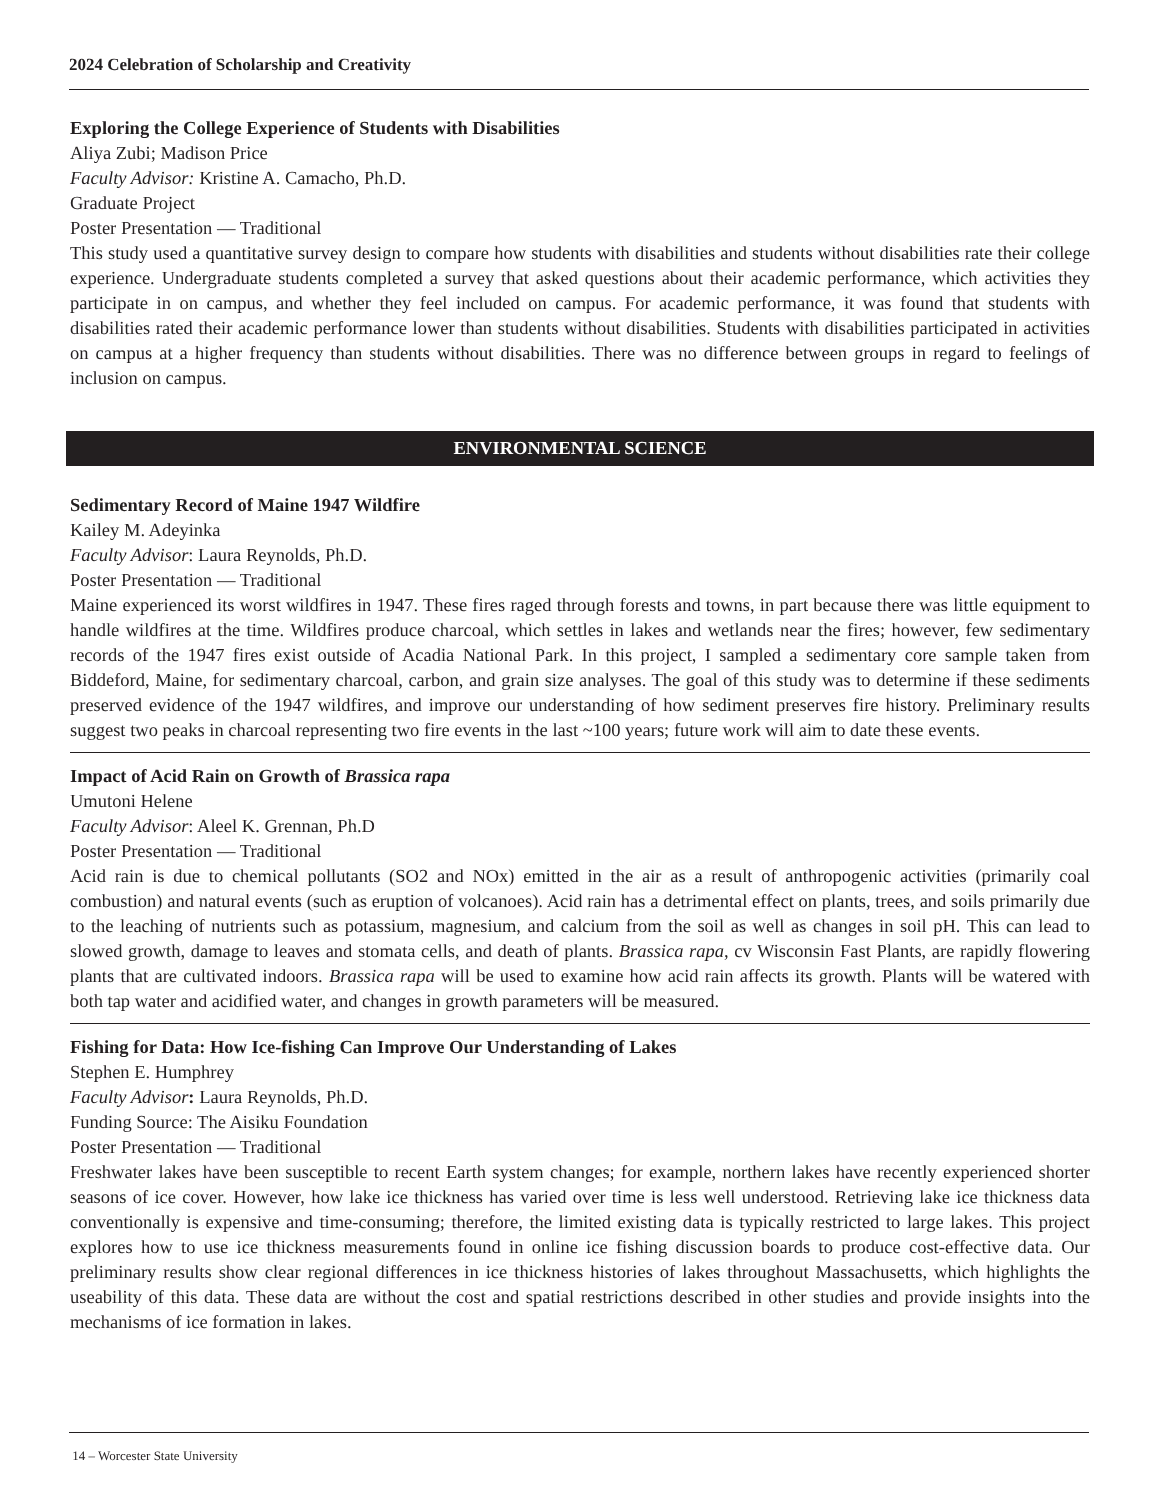2024 Celebration of Scholarship and Creativity
Exploring the College Experience of Students with Disabilities
Aliya Zubi; Madison Price
Faculty Advisor: Kristine A. Camacho, Ph.D.
Graduate Project
Poster Presentation — Traditional
This study used a quantitative survey design to compare how students with disabilities and students without disabilities rate their college experience. Undergraduate students completed a survey that asked questions about their academic performance, which activities they participate in on campus, and whether they feel included on campus. For academic performance, it was found that students with disabilities rated their academic performance lower than students without disabilities. Students with disabilities participated in activities on campus at a higher frequency than students without disabilities. There was no difference between groups in regard to feelings of inclusion on campus.
ENVIRONMENTAL SCIENCE
Sedimentary Record of Maine 1947 Wildfire
Kailey M. Adeyinka
Faculty Advisor: Laura Reynolds, Ph.D.
Poster Presentation — Traditional
Maine experienced its worst wildfires in 1947. These fires raged through forests and towns, in part because there was little equipment to handle wildfires at the time. Wildfires produce charcoal, which settles in lakes and wetlands near the fires; however, few sedimentary records of the 1947 fires exist outside of Acadia National Park. In this project, I sampled a sedimentary core sample taken from Biddeford, Maine, for sedimentary charcoal, carbon, and grain size analyses. The goal of this study was to determine if these sediments preserved evidence of the 1947 wildfires, and improve our understanding of how sediment preserves fire history. Preliminary results suggest two peaks in charcoal representing two fire events in the last ~100 years; future work will aim to date these events.
Impact of Acid Rain on Growth of Brassica rapa
Umutoni Helene
Faculty Advisor: Aleel K. Grennan, Ph.D
Poster Presentation — Traditional
Acid rain is due to chemical pollutants (SO2 and NOx) emitted in the air as a result of anthropogenic activities (primarily coal combustion) and natural events (such as eruption of volcanoes). Acid rain has a detrimental effect on plants, trees, and soils primarily due to the leaching of nutrients such as potassium, magnesium, and calcium from the soil as well as changes in soil pH. This can lead to slowed growth, damage to leaves and stomata cells, and death of plants. Brassica rapa, cv Wisconsin Fast Plants, are rapidly flowering plants that are cultivated indoors. Brassica rapa will be used to examine how acid rain affects its growth. Plants will be watered with both tap water and acidified water, and changes in growth parameters will be measured.
Fishing for Data: How Ice-fishing Can Improve Our Understanding of Lakes
Stephen E. Humphrey
Faculty Advisor: Laura Reynolds, Ph.D.
Funding Source: The Aisiku Foundation
Poster Presentation — Traditional
Freshwater lakes have been susceptible to recent Earth system changes; for example, northern lakes have recently experienced shorter seasons of ice cover. However, how lake ice thickness has varied over time is less well understood. Retrieving lake ice thickness data conventionally is expensive and time-consuming; therefore, the limited existing data is typically restricted to large lakes. This project explores how to use ice thickness measurements found in online ice fishing discussion boards to produce cost-effective data. Our preliminary results show clear regional differences in ice thickness histories of lakes throughout Massachusetts, which highlights the useability of this data. These data are without the cost and spatial restrictions described in other studies and provide insights into the mechanisms of ice formation in lakes.
14 – Worcester State University